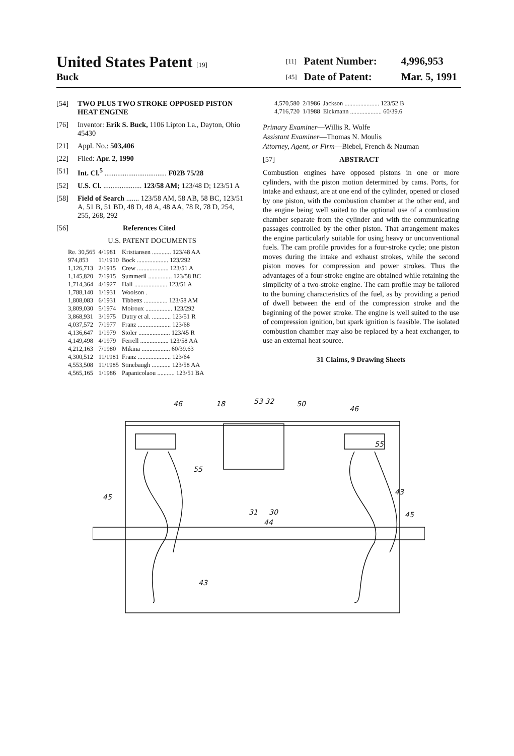United States Patent [19]
Buck
| [11] | Patent Number: | 4,996,953 |
| [45] | Date of Patent: | Mar. 5, 1991 |
[54] TWO PLUS TWO STROKE OPPOSED PISTON HEAT ENGINE
[76] Inventor: Erik S. Buck, 1106 Lipton La., Dayton, Ohio 45430
[21] Appl. No.: 503,406
[22] Filed: Apr. 2, 1990
[51] Int. Cl.<sup>5</sup> .................................. F02B 75/28
[52] U.S. Cl. ..................... 123/58 AM; 123/48 D; 123/51 A
[58] Field of Search ....... 123/58 AM, 58 AB, 58 BC, 123/51 A, 51 B, 51 BD, 48 D, 48 A, 48 AA, 78 R, 78 D, 254, 255, 268, 292
[56] References Cited
U.S. PATENT DOCUMENTS
| Re. 30,565 | 4/1981 | Kristiansen ............ 123/48 AA |
| 974,853 | 11/1910 | Bock .................... 123/292 |
| 1,126,713 | 2/1915 | Crew .................... 123/51 A |
| 1,145,820 | 7/1915 | Summeril ............... 123/58 BC |
| 1,714,364 | 4/1927 | Hall ..................... 123/51 A |
| 1,788,140 | 1/1931 | Woolson . |
| 1,808,083 | 6/1931 | Tibbetts ............... 123/58 AM |
| 3,809,030 | 5/1974 | Moiroux ................. 123/292 |
| 3,868,931 | 3/1975 | Dutry et al. ............ 123/51 R |
| 4,037,572 | 7/1977 | Franz ..................... 123/68 |
| 4,136,647 | 1/1979 | Stoler .................... 123/45 R |
| 4,149,498 | 4/1979 | Ferrell .................. 123/58 AA |
| 4,212,163 | 7/1980 | Mikina .................. 60/39.63 |
| 4,300,512 | 11/1981 | Franz ..................... 123/64 |
| 4,553,508 | 11/1985 | Stinebaugh ............ 123/58 AA |
| 4,565,165 | 1/1986 | Papanicolaou ........... 123/51 BA |
| 4,570,580 | 2/1986 | Jackson ...................... 123/52 B |
| 4,716,720 | 1/1988 | Eickmann .................... 60/39.6 |
Primary Examiner—Willis R. Wolfe
Assistant Examiner—Thomas N. Moulis
Attorney, Agent, or Firm—Biebel, French & Nauman
[57] ABSTRACT
Combustion engines have opposed pistons in one or more cylinders, with the piston motion determined by cams. Ports, for intake and exhaust, are at one end of the cylinder, opened or closed by one piston, with the combustion chamber at the other end, and the engine being well suited to the optional use of a combustion chamber separate from the cylinder and with the communicating passages controlled by the other piston. That arrangement makes the engine particularly suitable for using heavy or unconventional fuels. The cam profile provides for a four-stroke cycle; one piston moves during the intake and exhaust strokes, while the second piston moves for compression and power strokes. Thus the advantages of a four-stroke engine are obtained while retaining the simplicity of a two-stroke engine. The cam profile may be tailored to the burning characteristics of the fuel, as by providing a period of dwell between the end of the compression stroke and the beginning of the power stroke. The engine is well suited to the use of compression ignition, but spark ignition is feasible. The isolated combustion chamber may also be replaced by a heat exchanger, to use an external heat source.
31 Claims, 9 Drawing Sheets
46
18
53 32
50
46
55
55
31
30
45
44
43
45
43